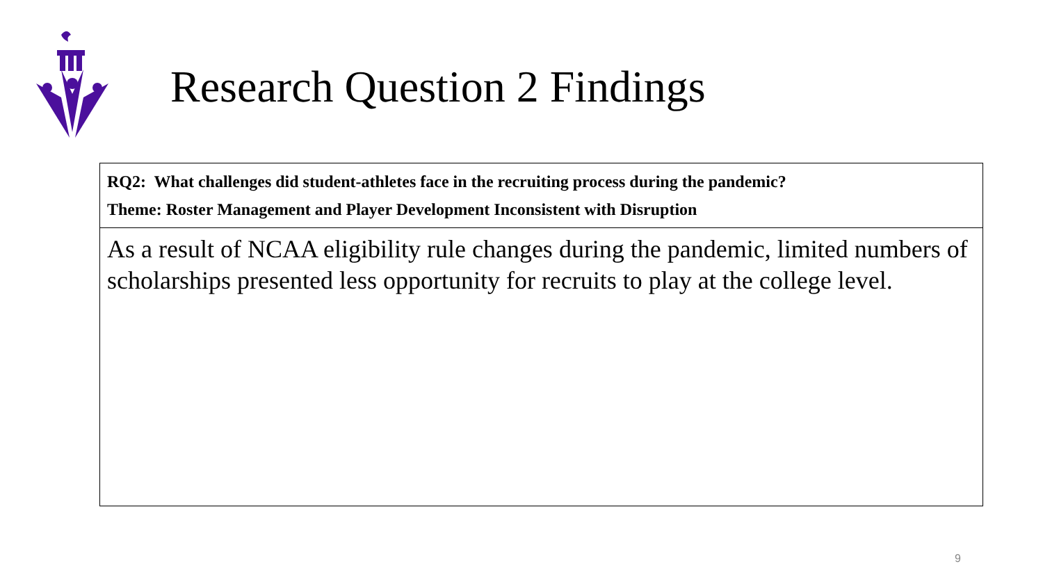Research Question 2 Findings
| RQ2: What challenges did student-athletes face in the recruiting process during the pandemic? Theme: Roster Management and Player Development Inconsistent with Disruption |
| As a result of NCAA eligibility rule changes during the pandemic, limited numbers of scholarships presented less opportunity for recruits to play at the college level. |
9